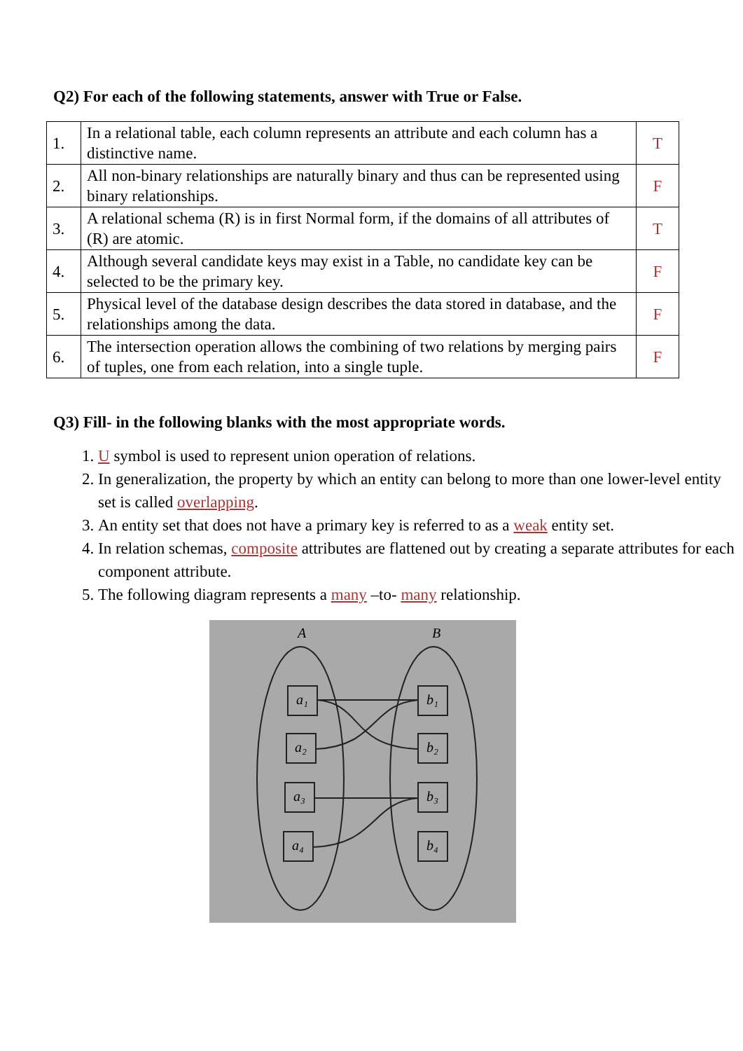Q2) For each of the following statements, answer with True or False.
| 1. | In a relational table, each column represents an attribute and each column has a distinctive name. | T |
| 2. | All non-binary relationships are naturally binary and thus can be represented using binary relationships. | F |
| 3. | A relational schema (R) is in first Normal form, if the domains of all attributes of (R) are atomic. | T |
| 4. | Although several candidate keys may exist in a Table, no candidate key can be selected to be the primary key. | F |
| 5. | Physical level of the database design describes the data stored in database, and the relationships among the data. | F |
| 6. | The intersection operation allows the combining of two relations by merging pairs of tuples, one from each relation, into a single tuple. | F |
Q3) Fill- in the following blanks with the most appropriate words.
1. U symbol is used to represent union operation of relations.
2. In generalization, the property by which an entity can belong to more than one lower-level entity set is called overlapping.
3. An entity set that does not have a primary key is referred to as a weak entity set.
4. In relation schemas, composite attributes are flattened out by creating a separate attributes for each component attribute.
5. The following diagram represents a many –to- many relationship.
A
B
a₁
a₂
a₃
a₄
b₁
b₂
b₃
b₄